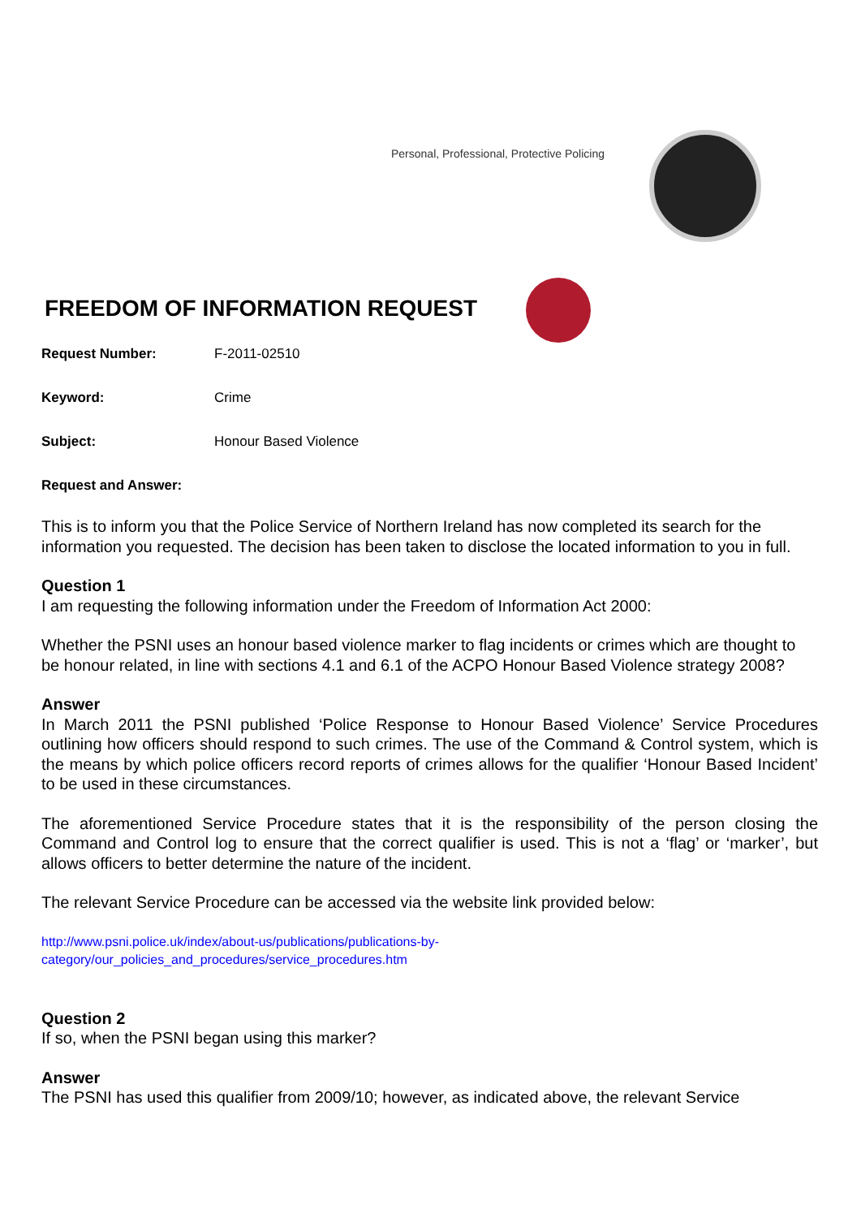Personal, Professional, Protective Policing
FREEDOM OF INFORMATION REQUEST
Request Number: F-2011-02510
Keyword: Crime
Subject: Honour Based Violence
Request and Answer:
This is to inform you that the Police Service of Northern Ireland has now completed its search for the information you requested. The decision has been taken to disclose the located information to you in full.
Question 1
I am requesting the following information under the Freedom of Information Act 2000:
Whether the PSNI uses an honour based violence marker to flag incidents or crimes which are thought to be honour related, in line with sections 4.1 and 6.1 of the ACPO Honour Based Violence strategy 2008?
Answer
In March 2011 the PSNI published ‘Police Response to Honour Based Violence’ Service Procedures outlining how officers should respond to such crimes. The use of the Command & Control system, which is the means by which police officers record reports of crimes allows for the qualifier ‘Honour Based Incident’ to be used in these circumstances.
The aforementioned Service Procedure states that it is the responsibility of the person closing the Command and Control log to ensure that the correct qualifier is used. This is not a ‘flag’ or ‘marker’, but allows officers to better determine the nature of the incident.
The relevant Service Procedure can be accessed via the website link provided below:
http://www.psni.police.uk/index/about-us/publications/publications-by-
category/our_policies_and_procedures/service_procedures.htm
Question 2
If so, when the PSNI began using this marker?
Answer
The PSNI has used this qualifier from 2009/10; however, as indicated above, the relevant Service